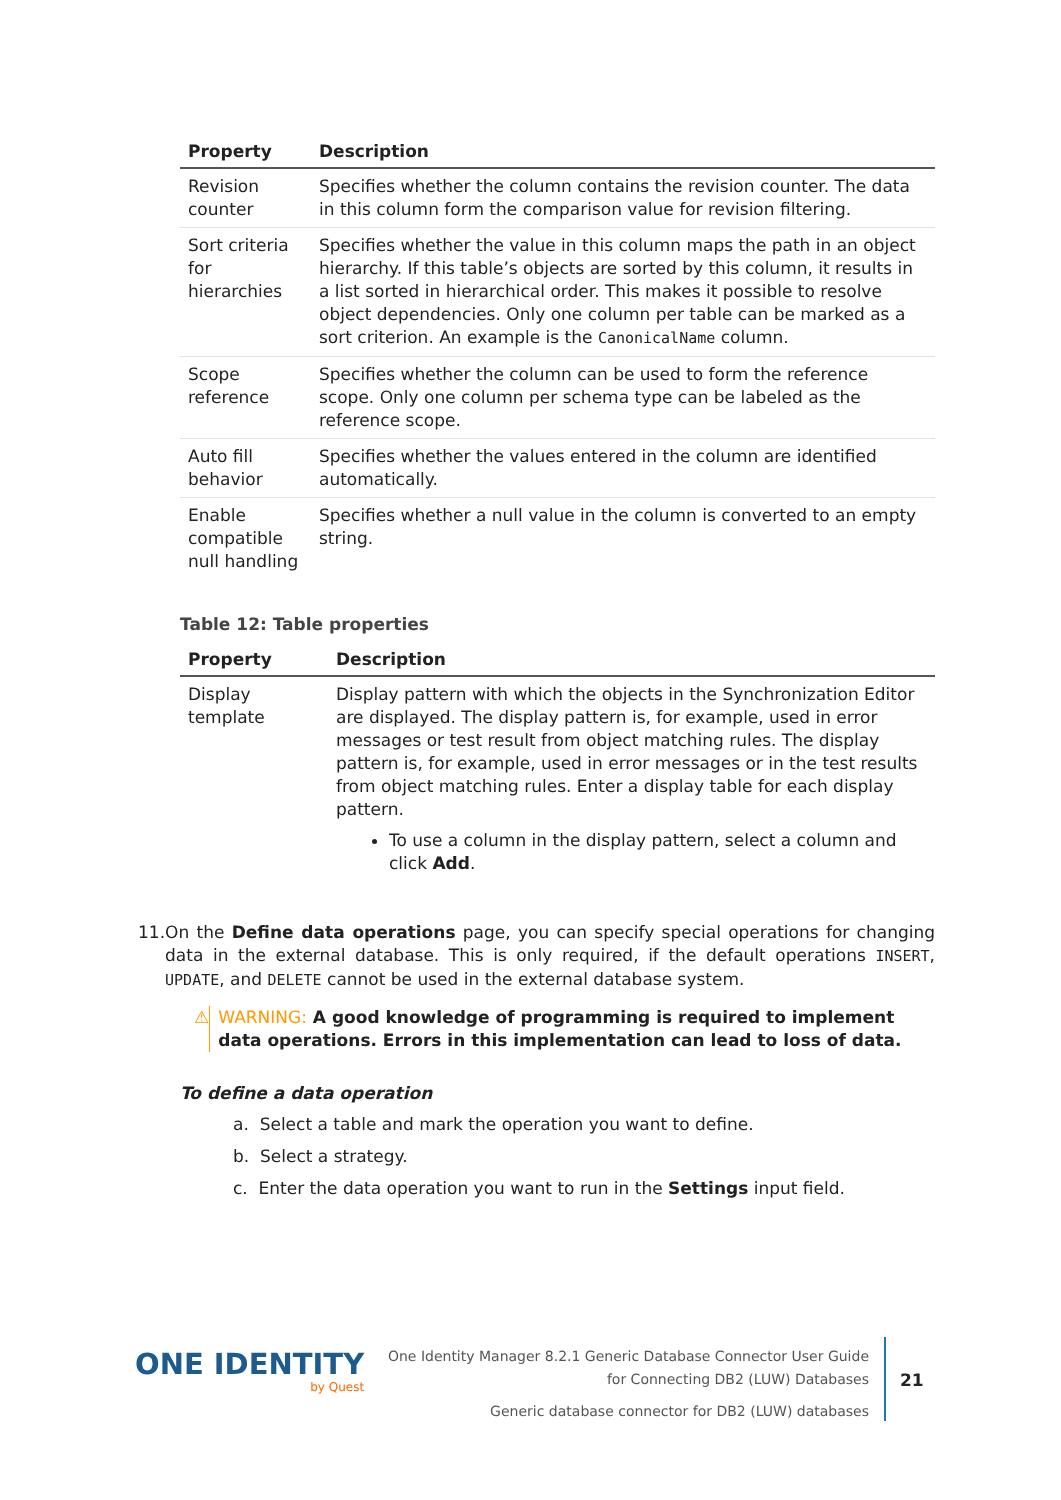| Property | Description |
| --- | --- |
| Revision counter | Specifies whether the column contains the revision counter. The data in this column form the comparison value for revision filtering. |
| Sort criteria for hierarchies | Specifies whether the value in this column maps the path in an object hierarchy. If this table’s objects are sorted by this column, it results in a list sorted in hierarchical order. This makes it possible to resolve object dependencies. Only one column per table can be marked as a sort criterion. An example is the CanonicalName column. |
| Scope reference | Specifies whether the column can be used to form the reference scope. Only one column per schema type can be labeled as the reference scope. |
| Auto fill behavior | Specifies whether the values entered in the column are identified automatically. |
| Enable compatible null handling | Specifies whether a null value in the column is converted to an empty string. |
Table 12: Table properties
| Property | Description |
| --- | --- |
| Display template | Display pattern with which the objects in the Synchronization Editor are displayed. The display pattern is, for example, used in error messages or test result from object matching rules. The display pattern is, for example, used in error messages or in the test results from object matching rules. Enter a display table for each display pattern. To use a column in the display pattern, select a column and click Add . |
11. On the Define data operations page, you can specify special operations for changing data in the external database. This is only required, if the default operations INSERT, UPDATE, and DELETE cannot be used in the external database system.
⚠ WARNING: A good knowledge of programming is required to implement data operations. Errors in this implementation can lead to loss of data.
To define a data operation
a. Select a table and mark the operation you want to define.
b. Select a strategy.
c. Enter the data operation you want to run in the Settings input field.
ONE IDENTITY
by Quest
One Identity Manager 8.2.1 Generic Database Connector User Guide
for Connecting DB2 (LUW) Databases
Generic database connector for DB2 (LUW) databases
21